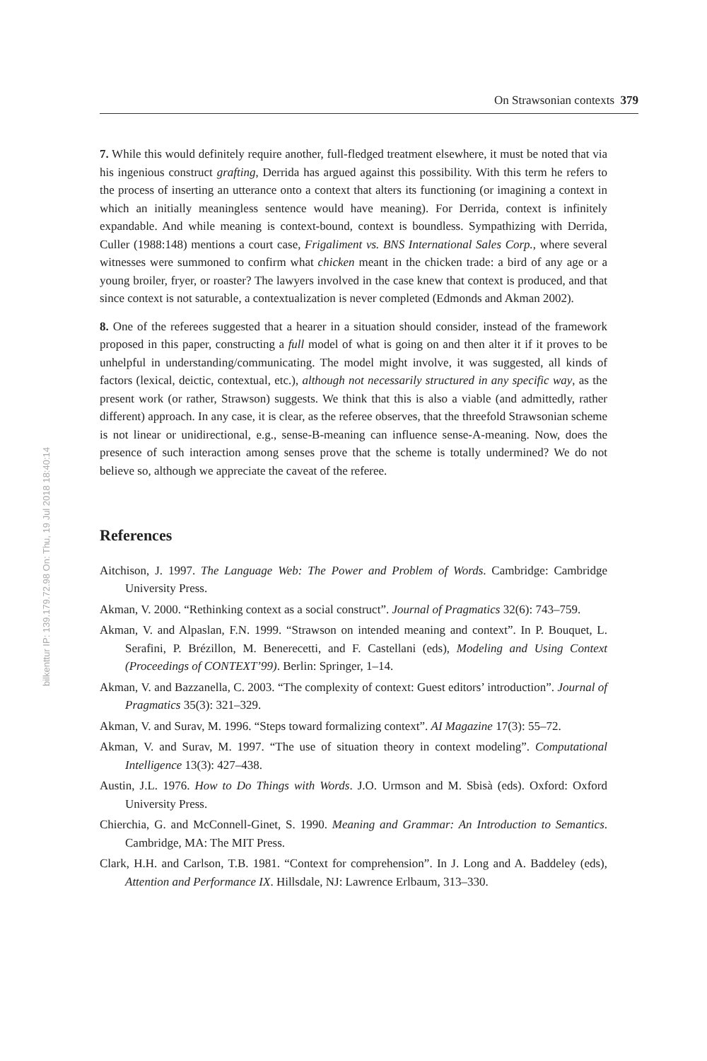bilkenttur IP: 139.179.72.98 On: Thu, 19 Jul 2018 18:40:14
On Strawsonian contexts 379
7. While this would definitely require another, full-fledged treatment elsewhere, it must be noted that via his ingenious construct grafting, Derrida has argued against this possibility. With this term he refers to the process of inserting an utterance onto a context that alters its functioning (or imagining a context in which an initially meaningless sentence would have meaning). For Derrida, context is infinitely expandable. And while meaning is context-bound, context is boundless. Sympathizing with Derrida, Culler (1988:148) mentions a court case, Frigaliment vs. BNS International Sales Corp., where several witnesses were summoned to confirm what chicken meant in the chicken trade: a bird of any age or a young broiler, fryer, or roaster? The lawyers involved in the case knew that context is produced, and that since context is not saturable, a contextualization is never completed (Edmonds and Akman 2002).
8. One of the referees suggested that a hearer in a situation should consider, instead of the framework proposed in this paper, constructing a full model of what is going on and then alter it if it proves to be unhelpful in understanding/communicating. The model might involve, it was suggested, all kinds of factors (lexical, deictic, contextual, etc.), although not necessarily structured in any specific way, as the present work (or rather, Strawson) suggests. We think that this is also a viable (and admittedly, rather different) approach. In any case, it is clear, as the referee observes, that the threefold Strawsonian scheme is not linear or unidirectional, e.g., sense-B-meaning can influence sense-A-meaning. Now, does the presence of such interaction among senses prove that the scheme is totally undermined? We do not believe so, although we appreciate the caveat of the referee.
References
Aitchison, J. 1997. The Language Web: The Power and Problem of Words. Cambridge: Cambridge University Press.
Akman, V. 2000. “Rethinking context as a social construct”. Journal of Pragmatics 32(6): 743–759.
Akman, V. and Alpaslan, F.N. 1999. “Strawson on intended meaning and context”. In P. Bouquet, L. Serafini, P. Brézillon, M. Benerecetti, and F. Castellani (eds), Modeling and Using Context (Proceedings of CONTEXT’99). Berlin: Springer, 1–14.
Akman, V. and Bazzanella, C. 2003. “The complexity of context: Guest editors’ introduction”. Journal of Pragmatics 35(3): 321–329.
Akman, V. and Surav, M. 1996. “Steps toward formalizing context”. AI Magazine 17(3): 55–72.
Akman, V. and Surav, M. 1997. “The use of situation theory in context modeling”. Computational Intelligence 13(3): 427–438.
Austin, J.L. 1976. How to Do Things with Words. J.O. Urmson and M. Sbisà (eds). Oxford: Oxford University Press.
Chierchia, G. and McConnell-Ginet, S. 1990. Meaning and Grammar: An Introduction to Semantics. Cambridge, MA: The MIT Press.
Clark, H.H. and Carlson, T.B. 1981. “Context for comprehension”. In J. Long and A. Baddeley (eds), Attention and Performance IX. Hillsdale, NJ: Lawrence Erlbaum, 313–330.